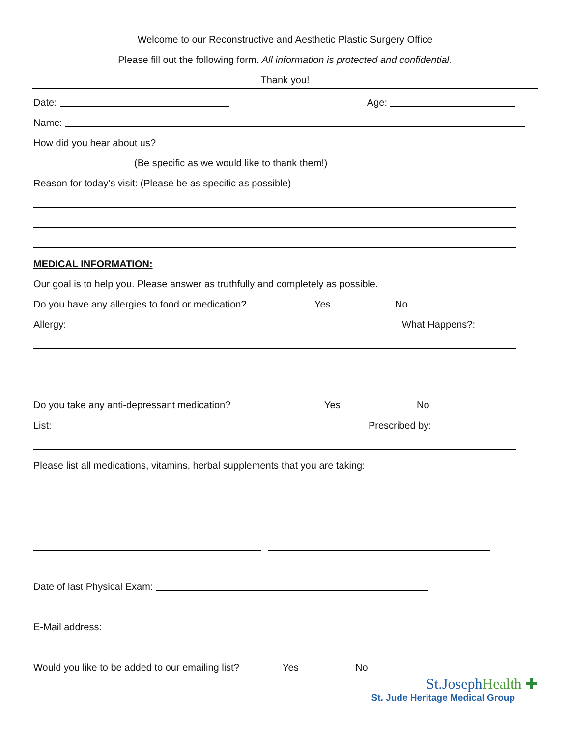Welcome to our Reconstructive and Aesthetic Plastic Surgery Office
Please fill out the following form. All information is protected and confidential.
Thank you!
Date: Age:
Name:
How did you hear about us?
(Be specific as we would like to thank them!)
Reason for today’s visit: (Please be as specific as possible)
MEDICAL INFORMATION:
Our goal is to help you. Please answer as truthfully and completely as possible.
Do you have any allergies to food or medication? Yes No
Allergy: What Happens?:
Do you take any anti-depressant medication? Yes No
List: Prescribed by:
Please list all medications, vitamins, herbal supplements that you are taking:
Date of last Physical Exam:
E-Mail address:
Would you like to be added to our emailing list? Yes No
St.JosephHealth ✚
St. Jude Heritage Medical Group